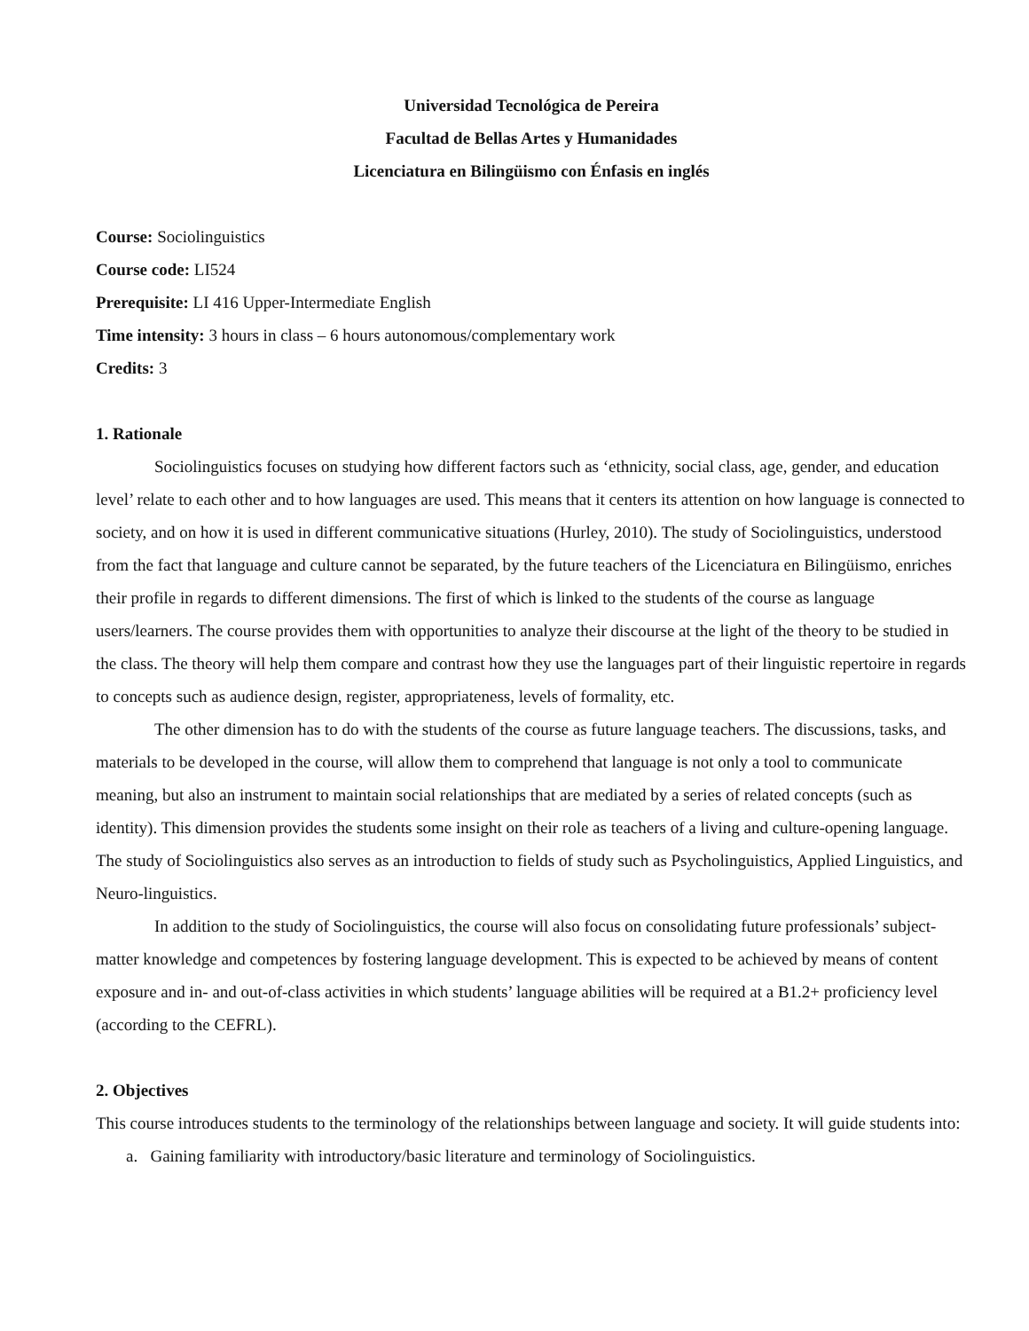Universidad Tecnológica de Pereira
Facultad de Bellas Artes y Humanidades
Licenciatura en Bilingüismo con Énfasis en inglés
Course: Sociolinguistics
Course code: LI524
Prerequisite: LI 416 Upper-Intermediate English
Time intensity: 3 hours in class – 6 hours autonomous/complementary work
Credits: 3
1. Rationale
Sociolinguistics focuses on studying how different factors such as ‘ethnicity, social class, age, gender, and education level’ relate to each other and to how languages are used. This means that it centers its attention on how language is connected to society, and on how it is used in different communicative situations (Hurley, 2010). The study of Sociolinguistics, understood from the fact that language and culture cannot be separated, by the future teachers of the Licenciatura en Bilingüismo, enriches their profile in regards to different dimensions. The first of which is linked to the students of the course as language users/learners. The course provides them with opportunities to analyze their discourse at the light of the theory to be studied in the class. The theory will help them compare and contrast how they use the languages part of their linguistic repertoire in regards to concepts such as audience design, register, appropriateness, levels of formality, etc.
The other dimension has to do with the students of the course as future language teachers. The discussions, tasks, and materials to be developed in the course, will allow them to comprehend that language is not only a tool to communicate meaning, but also an instrument to maintain social relationships that are mediated by a series of related concepts (such as identity). This dimension provides the students some insight on their role as teachers of a living and culture-opening language. The study of Sociolinguistics also serves as an introduction to fields of study such as Psycholinguistics, Applied Linguistics, and Neuro-linguistics.
In addition to the study of Sociolinguistics, the course will also focus on consolidating future professionals’ subject-matter knowledge and competences by fostering language development. This is expected to be achieved by means of content exposure and in- and out-of-class activities in which students’ language abilities will be required at a B1.2+ proficiency level (according to the CEFRL).
2. Objectives
This course introduces students to the terminology of the relationships between language and society. It will guide students into:
a. Gaining familiarity with introductory/basic literature and terminology of Sociolinguistics.